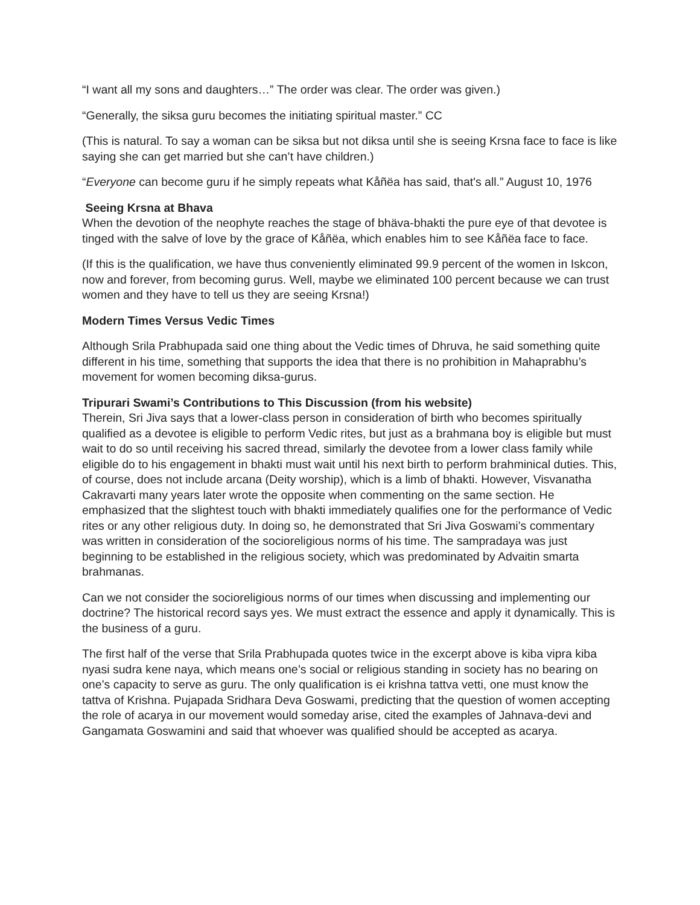“I want all my sons and daughters…” The order was clear. The order was given.)
“Generally, the siksa guru becomes the initiating spiritual master.” CC
(This is natural. To say a woman can be siksa but not diksa until she is seeing Krsna face to face is like saying she can get married but she can’t have children.)
“Everyone can become guru if he simply repeats what Kåñëa has said, that's all.” August 10, 1976
Seeing Krsna at Bhava
When the devotion of the neophyte reaches the stage of bhäva-bhakti the pure eye of that devotee is tinged with the salve of love by the grace of Kåñëa, which enables him to see Kåñëa face to face.
(If this is the qualification, we have thus conveniently eliminated 99.9 percent of the women in Iskcon, now and forever, from becoming gurus. Well, maybe we eliminated 100 percent because we can trust women and they have to tell us they are seeing Krsna!)
Modern Times Versus Vedic Times
Although Srila Prabhupada said one thing about the Vedic times of Dhruva, he said something quite different in his time, something that supports the idea that there is no prohibition in Mahaprabhu’s movement for women becoming diksa-gurus.
Tripurari Swami’s Contributions to This Discussion (from his website)
Therein, Sri Jiva says that a lower-class person in consideration of birth who becomes spiritually qualified as a devotee is eligible to perform Vedic rites, but just as a brahmana boy is eligible but must wait to do so until receiving his sacred thread, similarly the devotee from a lower class family while eligible do to his engagement in bhakti must wait until his next birth to perform brahminical duties. This, of course, does not include arcana (Deity worship), which is a limb of bhakti. However, Visvanatha Cakravarti many years later wrote the opposite when commenting on the same section. He emphasized that the slightest touch with bhakti immediately qualifies one for the performance of Vedic rites or any other religious duty. In doing so, he demonstrated that Sri Jiva Goswami’s commentary was written in consideration of the socioreligious norms of his time. The sampradaya was just beginning to be established in the religious society, which was predominated by Advaitin smarta brahmanas.
Can we not consider the socioreligious norms of our times when discussing and implementing our doctrine? The historical record says yes. We must extract the essence and apply it dynamically. This is the business of a guru.
The first half of the verse that Srila Prabhupada quotes twice in the excerpt above is kiba vipra kiba nyasi sudra kene naya, which means one’s social or religious standing in society has no bearing on one’s capacity to serve as guru. The only qualification is ei krishna tattva vetti, one must know the tattva of Krishna. Pujapada Sridhara Deva Goswami, predicting that the question of women accepting the role of acarya in our movement would someday arise, cited the examples of Jahnava-devi and Gangamata Goswamini and said that whoever was qualified should be accepted as acarya.